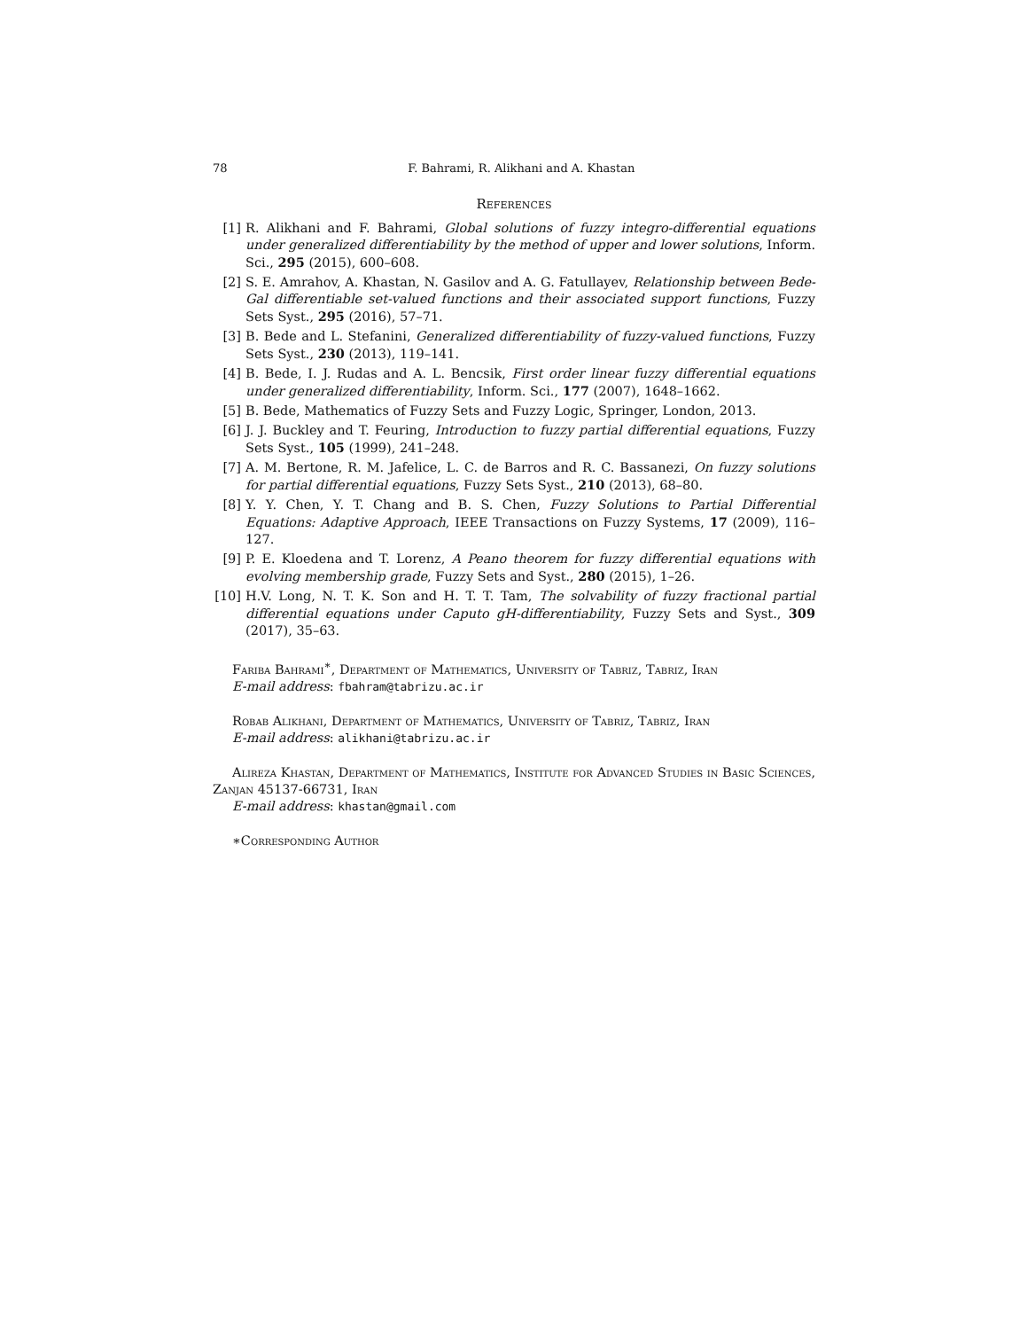78 F. Bahrami, R. Alikhani and A. Khastan
References
[1] R. Alikhani and F. Bahrami, Global solutions of fuzzy integro-differential equations under generalized differentiability by the method of upper and lower solutions, Inform. Sci., 295 (2015), 600–608.
[2] S. E. Amrahov, A. Khastan, N. Gasilov and A. G. Fatullayev, Relationship between Bede-Gal differentiable set-valued functions and their associated support functions, Fuzzy Sets Syst., 295 (2016), 57–71.
[3] B. Bede and L. Stefanini, Generalized differentiability of fuzzy-valued functions, Fuzzy Sets Syst., 230 (2013), 119–141.
[4] B. Bede, I. J. Rudas and A. L. Bencsik, First order linear fuzzy differential equations under generalized differentiability, Inform. Sci., 177 (2007), 1648–1662.
[5] B. Bede, Mathematics of Fuzzy Sets and Fuzzy Logic, Springer, London, 2013.
[6] J. J. Buckley and T. Feuring, Introduction to fuzzy partial differential equations, Fuzzy Sets Syst., 105 (1999), 241–248.
[7] A. M. Bertone, R. M. Jafelice, L. C. de Barros and R. C. Bassanezi, On fuzzy solutions for partial differential equations, Fuzzy Sets Syst., 210 (2013), 68–80.
[8] Y. Y. Chen, Y. T. Chang and B. S. Chen, Fuzzy Solutions to Partial Differential Equations: Adaptive Approach, IEEE Transactions on Fuzzy Systems, 17 (2009), 116–127.
[9] P. E. Kloedena and T. Lorenz, A Peano theorem for fuzzy differential equations with evolving membership grade, Fuzzy Sets and Syst., 280 (2015), 1–26.
[10] H.V. Long, N. T. K. Son and H. T. T. Tam, The solvability of fuzzy fractional partial differential equations under Caputo gH-differentiability, Fuzzy Sets and Syst., 309 (2017), 35–63.
Fariba Bahrami<sup>∗</sup>, Department of Mathematics, University of Tabriz, Tabriz, Iran
E-mail address: fbahram@tabrizu.ac.ir
Robab Alikhani, Department of Mathematics, University of Tabriz, Tabriz, Iran
E-mail address: alikhani@tabrizu.ac.ir
Alireza Khastan, Department of Mathematics, Institute for Advanced Studies in Basic Sciences, Zanjan 45137-66731, Iran
E-mail address: khastan@gmail.com
∗Corresponding Author